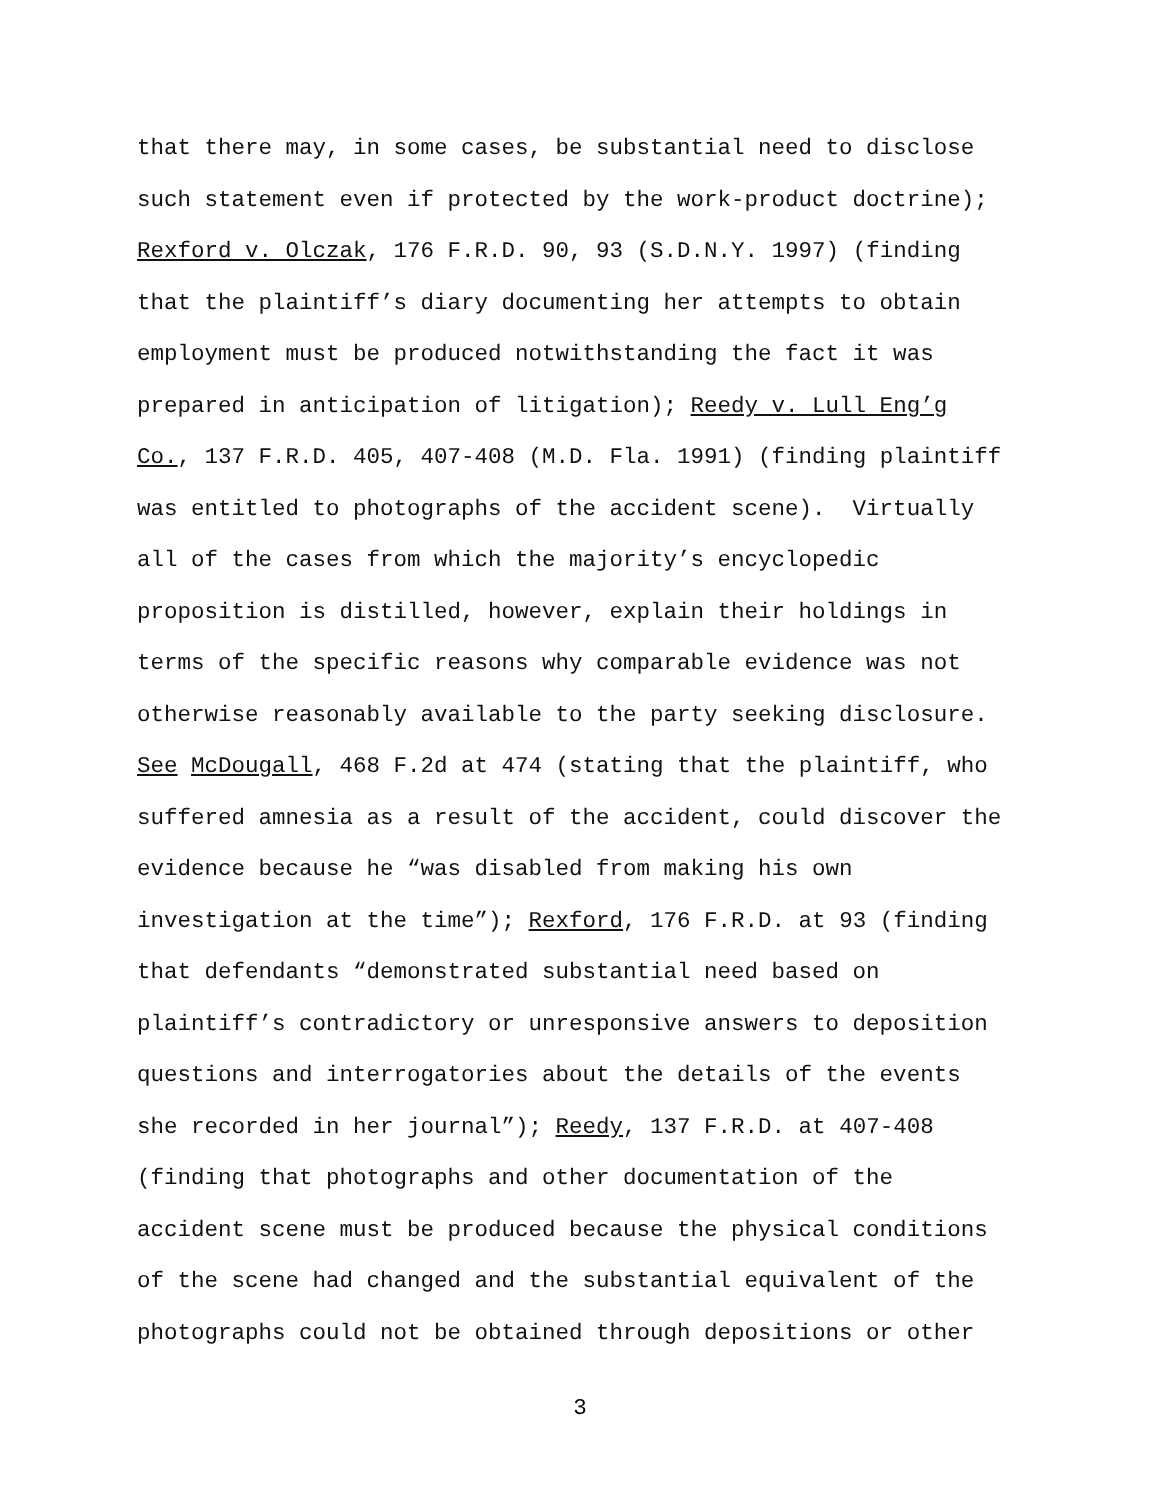that there may, in some cases, be substantial need to disclose
such statement even if protected by the work-product doctrine);
Rexford v. Olczak, 176 F.R.D. 90, 93 (S.D.N.Y. 1997) (finding
that the plaintiff’s diary documenting her attempts to obtain
employment must be produced notwithstanding the fact it was
prepared in anticipation of litigation); Reedy v. Lull Eng’g
Co., 137 F.R.D. 405, 407-408 (M.D. Fla. 1991) (finding plaintiff
was entitled to photographs of the accident scene). Virtually
all of the cases from which the majority’s encyclopedic
proposition is distilled, however, explain their holdings in
terms of the specific reasons why comparable evidence was not
otherwise reasonably available to the party seeking disclosure.
See McDougall, 468 F.2d at 474 (stating that the plaintiff, who
suffered amnesia as a result of the accident, could discover the
evidence because he “was disabled from making his own
investigation at the time”); Rexford, 176 F.R.D. at 93 (finding
that defendants “demonstrated substantial need based on
plaintiff’s contradictory or unresponsive answers to deposition
questions and interrogatories about the details of the events
she recorded in her journal”); Reedy, 137 F.R.D. at 407-408
(finding that photographs and other documentation of the
accident scene must be produced because the physical conditions
of the scene had changed and the substantial equivalent of the
photographs could not be obtained through depositions or other
3